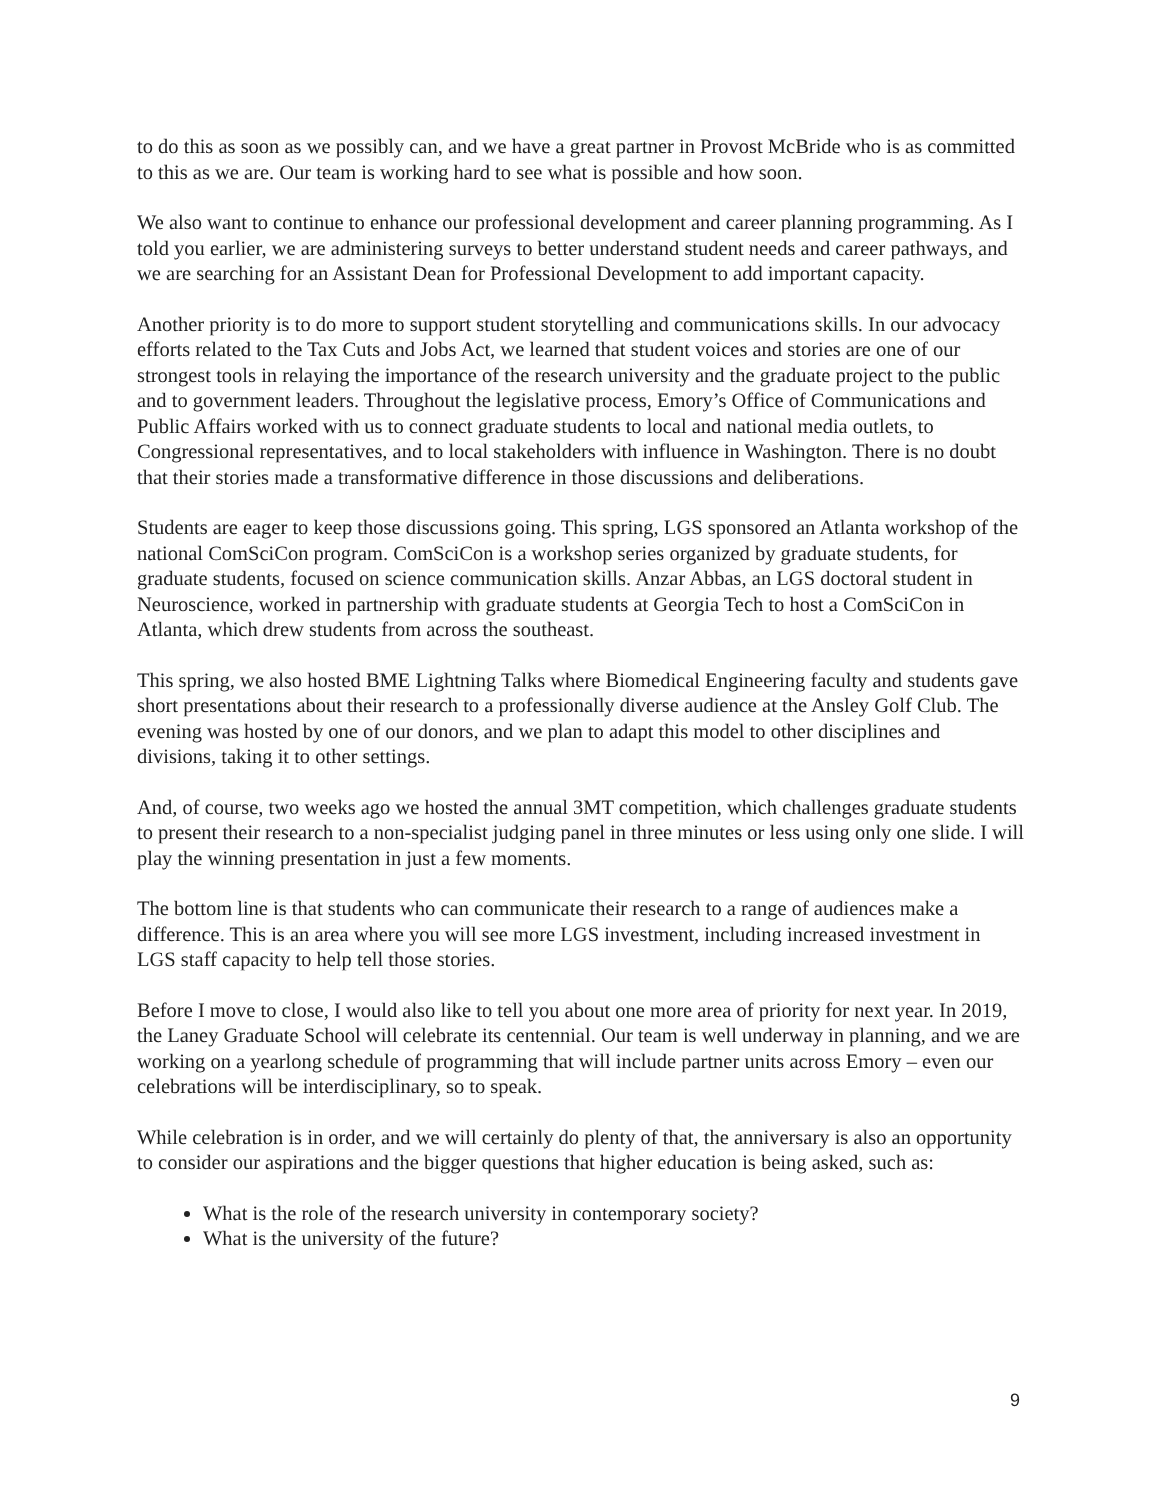to do this as soon as we possibly can, and we have a great partner in Provost McBride who is as committed to this as we are. Our team is working hard to see what is possible and how soon.
We also want to continue to enhance our professional development and career planning programming. As I told you earlier, we are administering surveys to better understand student needs and career pathways, and we are searching for an Assistant Dean for Professional Development to add important capacity.
Another priority is to do more to support student storytelling and communications skills. In our advocacy efforts related to the Tax Cuts and Jobs Act, we learned that student voices and stories are one of our strongest tools in relaying the importance of the research university and the graduate project to the public and to government leaders. Throughout the legislative process, Emory’s Office of Communications and Public Affairs worked with us to connect graduate students to local and national media outlets, to Congressional representatives, and to local stakeholders with influence in Washington. There is no doubt that their stories made a transformative difference in those discussions and deliberations.
Students are eager to keep those discussions going. This spring, LGS sponsored an Atlanta workshop of the national ComSciCon program. ComSciCon is a workshop series organized by graduate students, for graduate students, focused on science communication skills. Anzar Abbas, an LGS doctoral student in Neuroscience, worked in partnership with graduate students at Georgia Tech to host a ComSciCon in Atlanta, which drew students from across the southeast.
This spring, we also hosted BME Lightning Talks where Biomedical Engineering faculty and students gave short presentations about their research to a professionally diverse audience at the Ansley Golf Club. The evening was hosted by one of our donors, and we plan to adapt this model to other disciplines and divisions, taking it to other settings.
And, of course, two weeks ago we hosted the annual 3MT competition, which challenges graduate students to present their research to a non-specialist judging panel in three minutes or less using only one slide. I will play the winning presentation in just a few moments.
The bottom line is that students who can communicate their research to a range of audiences make a difference. This is an area where you will see more LGS investment, including increased investment in LGS staff capacity to help tell those stories.
Before I move to close, I would also like to tell you about one more area of priority for next year. In 2019, the Laney Graduate School will celebrate its centennial. Our team is well underway in planning, and we are working on a yearlong schedule of programming that will include partner units across Emory – even our celebrations will be interdisciplinary, so to speak.
While celebration is in order, and we will certainly do plenty of that, the anniversary is also an opportunity to consider our aspirations and the bigger questions that higher education is being asked, such as:
What is the role of the research university in contemporary society?
What is the university of the future?
9